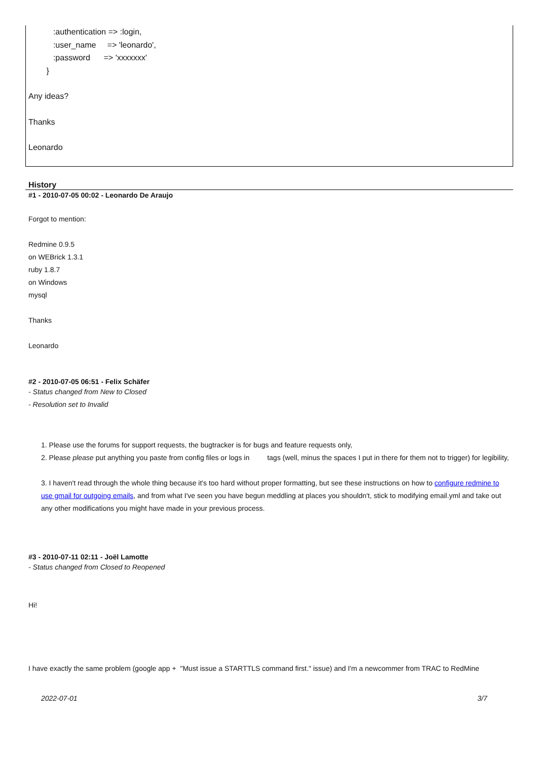:authentication => :login,
:user_name => 'leonardo',
:password => 'xxxxxxx'
}
Any ideas?
Thanks
Leonardo
History
#1 - 2010-07-05 00:02 - Leonardo De Araujo
Forgot to mention:
Redmine 0.9.5
on WEBrick 1.3.1
ruby 1.8.7
on Windows
mysql
Thanks
Leonardo
#2 - 2010-07-05 06:51 - Felix Schäfer
- Status changed from New to Closed
- Resolution set to Invalid
1. Please use the forums for support requests, the bugtracker is for bugs and feature requests only,
2. Please please put anything you paste from config files or logs in tags (well, minus the spaces I put in there for them not to trigger) for legibility,
3. I haven't read through the whole thing because it's too hard without proper formatting, but see these instructions on how to configure redmine to use gmail for outgoing emails, and from what I've seen you have begun meddling at places you shouldn't, stick to modifying email.yml and take out any other modifications you might have made in your previous process.
#3 - 2010-07-11 02:11 - Joël Lamotte
- Status changed from Closed to Reopened
Hi!
I have exactly the same problem (google app + "Must issue a STARTTLS command first." issue) and I'm a newcommer from TRAC to RedMine
2022-07-01 3/7